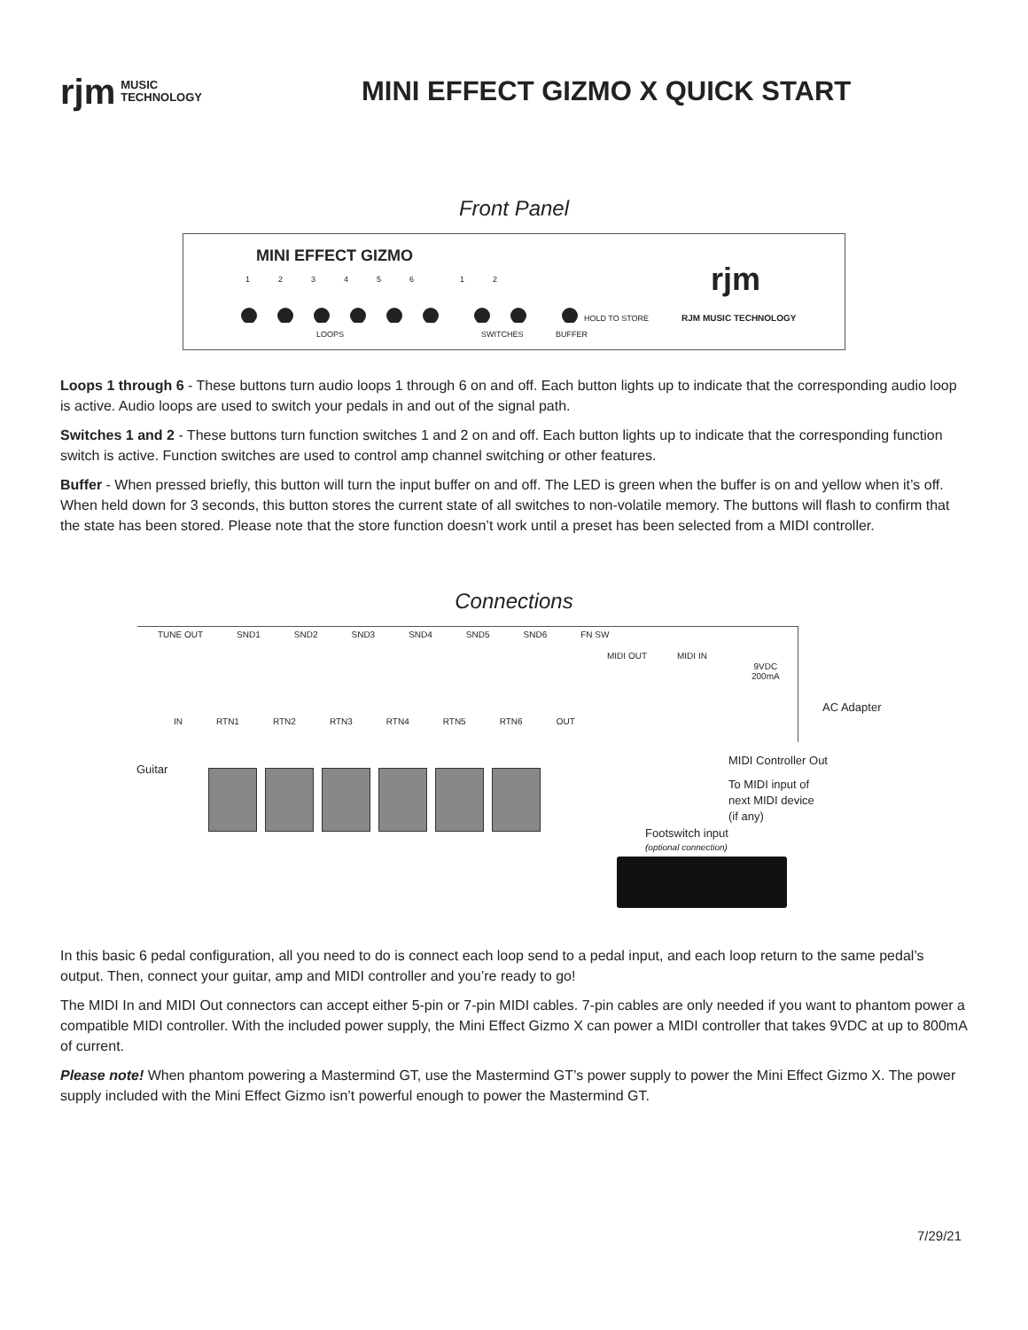rjm MUSIC
TECHNOLOGY
MINI EFFECT GIZMO X QUICK START
Front Panel
MINI EFFECT GIZMO
12345612
HOLD TO STORE
LOOPS SWITCHES BUFFER
rjm
RJM MUSIC TECHNOLOGY
Loops 1 through 6 - These buttons turn audio loops 1 through 6 on and off. Each button lights up to indicate that the corresponding audio loop is active. Audio loops are used to switch your pedals in and out of the signal path.
Switches 1 and 2 - These buttons turn function switches 1 and 2 on and off. Each button lights up to indicate that the corresponding function switch is active. Function switches are used to control amp channel switching or other features.
Buffer - When pressed briefly, this button will turn the input buffer on and off. The LED is green when the buffer is on and yellow when it’s off. When held down for 3 seconds, this button stores the current state of all switches to non-volatile memory. The buttons will flash to confirm that the state has been stored. Please note that the store function doesn’t work until a preset has been selected from a MIDI controller.
Connections
TUNE OUT SND1 SND2 SND3 SND4 SND5 SND6 FN SW
IN RTN1 RTN2 RTN3 RTN4 RTN5 RTN6 OUT
MIDI OUT MIDI IN
9VDC
200mA
AC Adapter
Guitar
MIDI Controller Out
To MIDI input of
next MIDI device
(if any)
Footswitch input
(optional connection)
In this basic 6 pedal configuration, all you need to do is connect each loop send to a pedal input, and each loop return to the same pedal’s output. Then, connect your guitar, amp and MIDI controller and you’re ready to go!
The MIDI In and MIDI Out connectors can accept either 5-pin or 7-pin MIDI cables. 7-pin cables are only needed if you want to phantom power a compatible MIDI controller. With the included power supply, the Mini Effect Gizmo X can power a MIDI controller that takes 9VDC at up to 800mA of current.
Please note! When phantom powering a Mastermind GT, use the Mastermind GT’s power supply to power the Mini Effect Gizmo X. The power supply included with the Mini Effect Gizmo isn’t powerful enough to power the Mastermind GT.
7/29/21